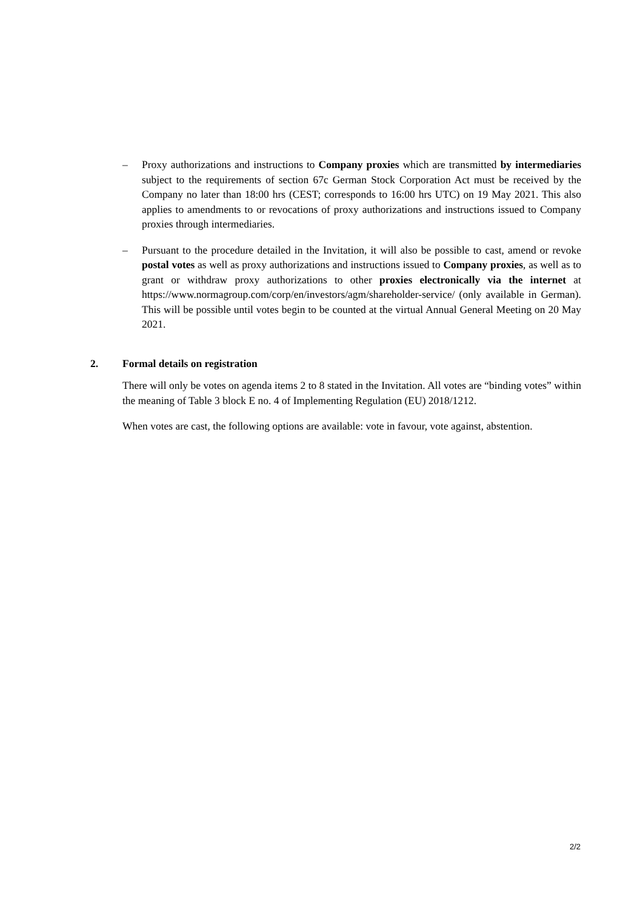– Proxy authorizations and instructions to Company proxies which are transmitted by intermediaries subject to the requirements of section 67c German Stock Corporation Act must be received by the Company no later than 18:00 hrs (CEST; corresponds to 16:00 hrs UTC) on 19 May 2021. This also applies to amendments to or revocations of proxy authorizations and instructions issued to Company proxies through intermediaries.
– Pursuant to the procedure detailed in the Invitation, it will also be possible to cast, amend or revoke postal votes as well as proxy authorizations and instructions issued to Company proxies, as well as to grant or withdraw proxy authorizations to other proxies electronically via the internet at https://www.normagroup.com/corp/en/investors/agm/shareholder-service/ (only available in German). This will be possible until votes begin to be counted at the virtual Annual General Meeting on 20 May 2021.
2. Formal details on registration
There will only be votes on agenda items 2 to 8 stated in the Invitation. All votes are “binding votes” within the meaning of Table 3 block E no. 4 of Implementing Regulation (EU) 2018/1212.
When votes are cast, the following options are available: vote in favour, vote against, abstention.
2/2